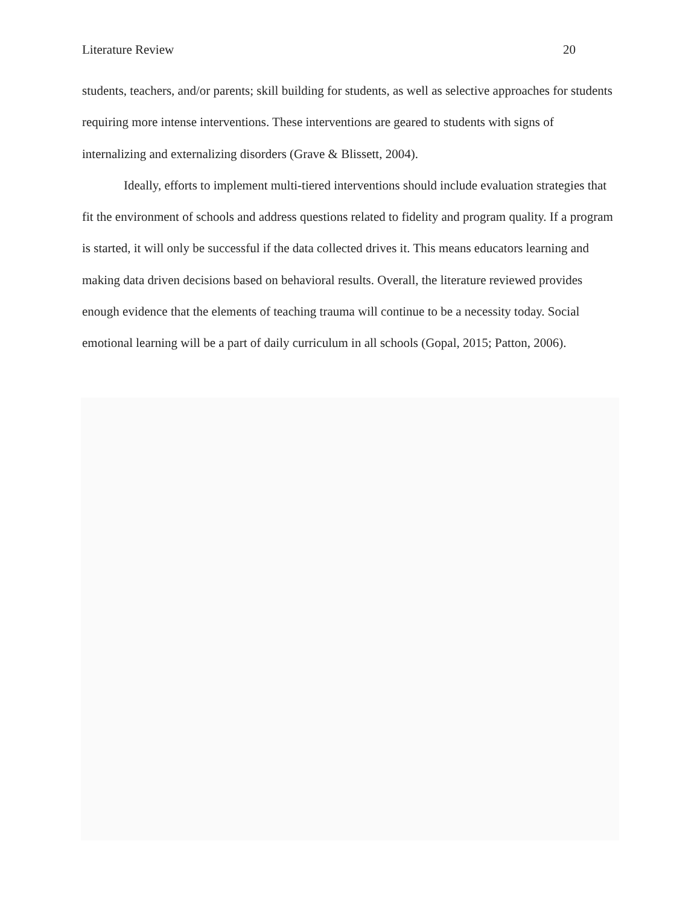Literature Review 20
students, teachers, and/or parents; skill building for students, as well as selective approaches for students requiring more intense interventions. These interventions are geared to students with signs of internalizing and externalizing disorders (Grave & Blissett, 2004).
Ideally, efforts to implement multi-tiered interventions should include evaluation strategies that fit the environment of schools and address questions related to fidelity and program quality. If a program is started, it will only be successful if the data collected drives it. This means educators learning and making data driven decisions based on behavioral results. Overall, the literature reviewed provides enough evidence that the elements of teaching trauma will continue to be a necessity today. Social emotional learning will be a part of daily curriculum in all schools (Gopal, 2015; Patton, 2006).